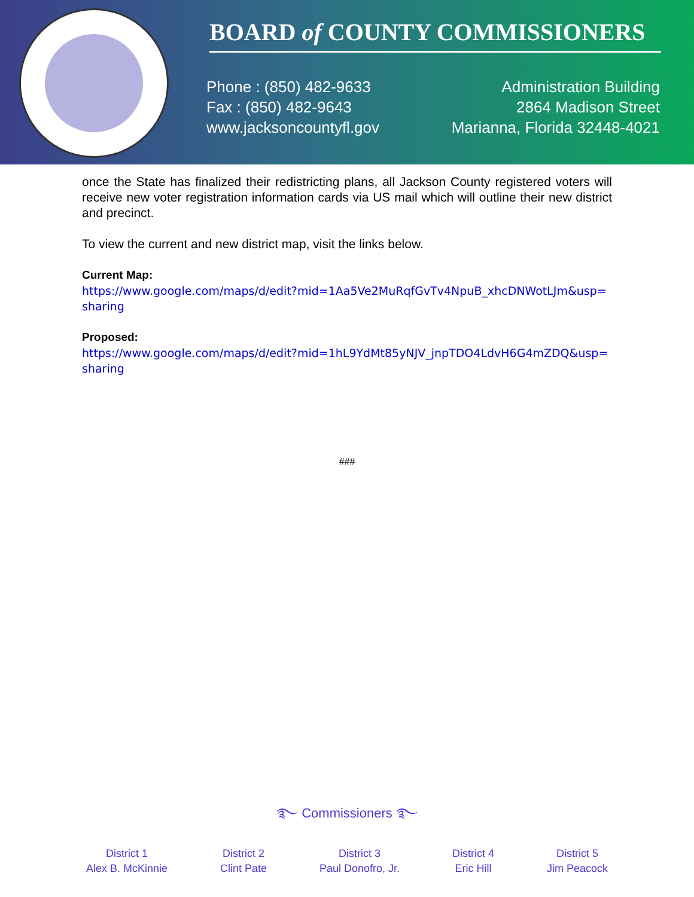BOARD of COUNTY COMMISSIONERS
Phone : (850) 482-9633
Fax : (850) 482-9643
www.jacksoncountyfl.gov
Administration Building
2864 Madison Street
Marianna, Florida 32448-4021
once the State has finalized their redistricting plans, all Jackson County registered voters will receive new voter registration information cards via US mail which will outline their new district and precinct.
To view the current and new district map, visit the links below.
Current Map:
https://www.google.com/maps/d/edit?mid=1Aa5Ve2MuRqfGvTv4NpuB_xhcDNWotLJm&usp=sharing
Proposed:
https://www.google.com/maps/d/edit?mid=1hL9YdMt85yNJV_jnpTDO4LdvH6G4mZDQ&usp=sharing
###
࿐ Commissioners ࿐
District 1
Alex B. McKinnie
District 2
Clint Pate
District 3
Paul Donofro, Jr.
District 4
Eric Hill
District 5
Jim Peacock